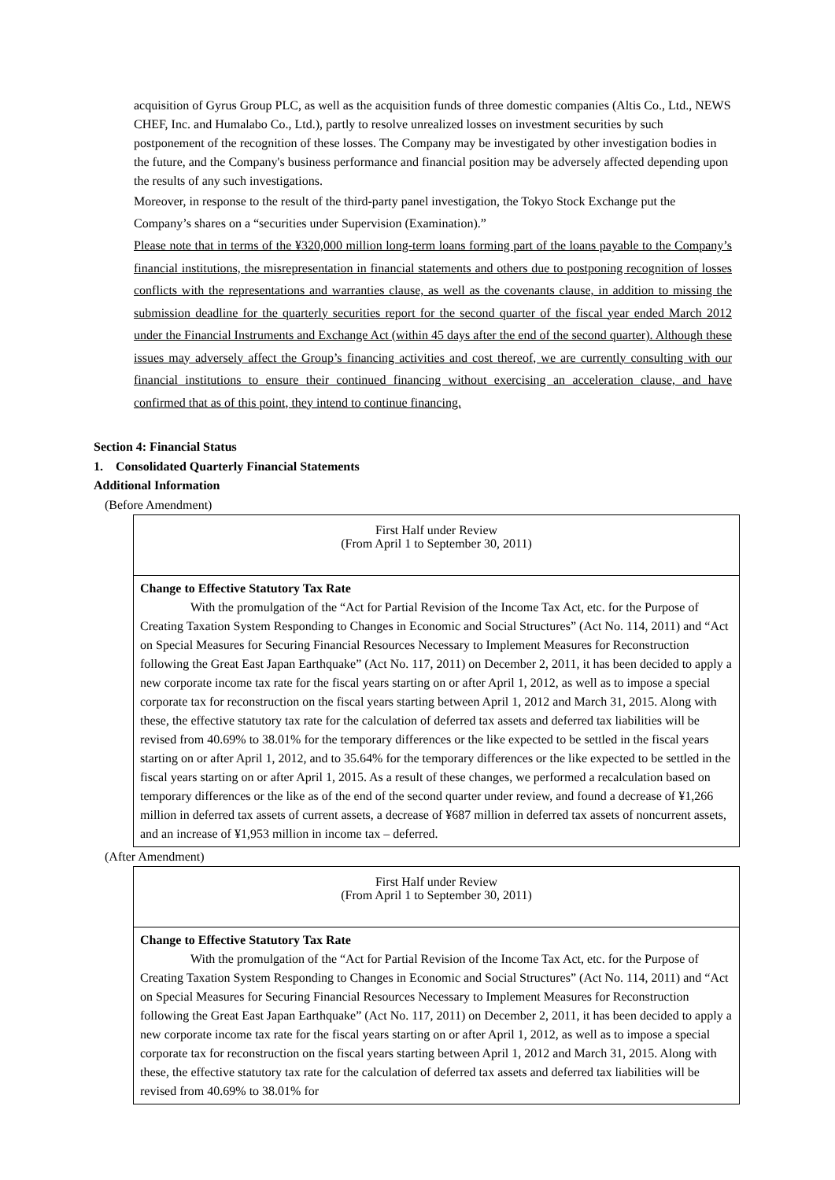acquisition of Gyrus Group PLC, as well as the acquisition funds of three domestic companies (Altis Co., Ltd., NEWS CHEF, Inc. and Humalabo Co., Ltd.), partly to resolve unrealized losses on investment securities by such postponement of the recognition of these losses. The Company may be investigated by other investigation bodies in the future, and the Company's business performance and financial position may be adversely affected depending upon the results of any such investigations.
Moreover, in response to the result of the third-party panel investigation, the Tokyo Stock Exchange put the Company’s shares on a “securities under Supervision (Examination).”
Please note that in terms of the ¥320,000 million long-term loans forming part of the loans payable to the Company’s financial institutions, the misrepresentation in financial statements and others due to postponing recognition of losses conflicts with the representations and warranties clause, as well as the covenants clause, in addition to missing the submission deadline for the quarterly securities report for the second quarter of the fiscal year ended March 2012 under the Financial Instruments and Exchange Act (within 45 days after the end of the second quarter). Although these issues may adversely affect the Group’s financing activities and cost thereof, we are currently consulting with our financial institutions to ensure their continued financing without exercising an acceleration clause, and have confirmed that as of this point, they intend to continue financing.
Section 4: Financial Status
1. Consolidated Quarterly Financial Statements
Additional Information
(Before Amendment)
| First Half under Review (From April 1 to September 30, 2011) |
| Change to Effective Statutory Tax Rate With the promulgation of the “Act for Partial Revision of the Income Tax Act, etc. for the Purpose of Creating Taxation System Responding to Changes in Economic and Social Structures” (Act No. 114, 2011) and “Act on Special Measures for Securing Financial Resources Necessary to Implement Measures for Reconstruction following the Great East Japan Earthquake” (Act No. 117, 2011) on December 2, 2011, it has been decided to apply a new corporate income tax rate for the fiscal years starting on or after April 1, 2012, as well as to impose a special corporate tax for reconstruction on the fiscal years starting between April 1, 2012 and March 31, 2015. Along with these, the effective statutory tax rate for the calculation of deferred tax assets and deferred tax liabilities will be revised from 40.69% to 38.01% for the temporary differences or the like expected to be settled in the fiscal years starting on or after April 1, 2012, and to 35.64% for the temporary differences or the like expected to be settled in the fiscal years starting on or after April 1, 2015. As a result of these changes, we performed a recalculation based on temporary differences or the like as of the end of the second quarter under review, and found a decrease of ¥1,266 million in deferred tax assets of current assets, a decrease of ¥687 million in deferred tax assets of noncurrent assets, and an increase of ¥1,953 million in income tax – deferred. |
(After Amendment)
| First Half under Review (From April 1 to September 30, 2011) |
| Change to Effective Statutory Tax Rate With the promulgation of the “Act for Partial Revision of the Income Tax Act, etc. for the Purpose of Creating Taxation System Responding to Changes in Economic and Social Structures” (Act No. 114, 2011) and “Act on Special Measures for Securing Financial Resources Necessary to Implement Measures for Reconstruction following the Great East Japan Earthquake” (Act No. 117, 2011) on December 2, 2011, it has been decided to apply a new corporate income tax rate for the fiscal years starting on or after April 1, 2012, as well as to impose a special corporate tax for reconstruction on the fiscal years starting between April 1, 2012 and March 31, 2015. Along with these, the effective statutory tax rate for the calculation of deferred tax assets and deferred tax liabilities will be revised from 40.69% to 38.01% for |